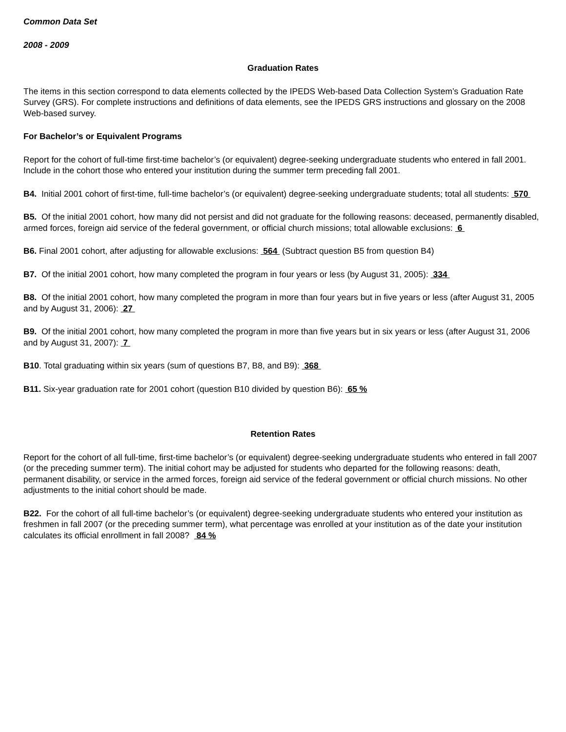Common Data Set
2008 - 2009
Graduation Rates
The items in this section correspond to data elements collected by the IPEDS Web-based Data Collection System’s Graduation Rate Survey (GRS). For complete instructions and definitions of data elements, see the IPEDS GRS instructions and glossary on the 2008 Web-based survey.
For Bachelor’s or Equivalent Programs
Report for the cohort of full-time first-time bachelor’s (or equivalent) degree-seeking undergraduate students who entered in fall 2001. Include in the cohort those who entered your institution during the summer term preceding fall 2001.
B4. Initial 2001 cohort of first-time, full-time bachelor’s (or equivalent) degree-seeking undergraduate students; total all students: 570
B5. Of the initial 2001 cohort, how many did not persist and did not graduate for the following reasons: deceased, permanently disabled, armed forces, foreign aid service of the federal government, or official church missions; total allowable exclusions: 6
B6. Final 2001 cohort, after adjusting for allowable exclusions: 564 (Subtract question B5 from question B4)
B7. Of the initial 2001 cohort, how many completed the program in four years or less (by August 31, 2005): 334
B8. Of the initial 2001 cohort, how many completed the program in more than four years but in five years or less (after August 31, 2005 and by August 31, 2006): 27
B9. Of the initial 2001 cohort, how many completed the program in more than five years but in six years or less (after August 31, 2006 and by August 31, 2007): 7
B10. Total graduating within six years (sum of questions B7, B8, and B9): 368
B11. Six-year graduation rate for 2001 cohort (question B10 divided by question B6): 65 %
Retention Rates
Report for the cohort of all full-time, first-time bachelor’s (or equivalent) degree-seeking undergraduate students who entered in fall 2007 (or the preceding summer term). The initial cohort may be adjusted for students who departed for the following reasons: death, permanent disability, or service in the armed forces, foreign aid service of the federal government or official church missions. No other adjustments to the initial cohort should be made.
B22. For the cohort of all full-time bachelor’s (or equivalent) degree-seeking undergraduate students who entered your institution as freshmen in fall 2007 (or the preceding summer term), what percentage was enrolled at your institution as of the date your institution calculates its official enrollment in fall 2008? 84 %